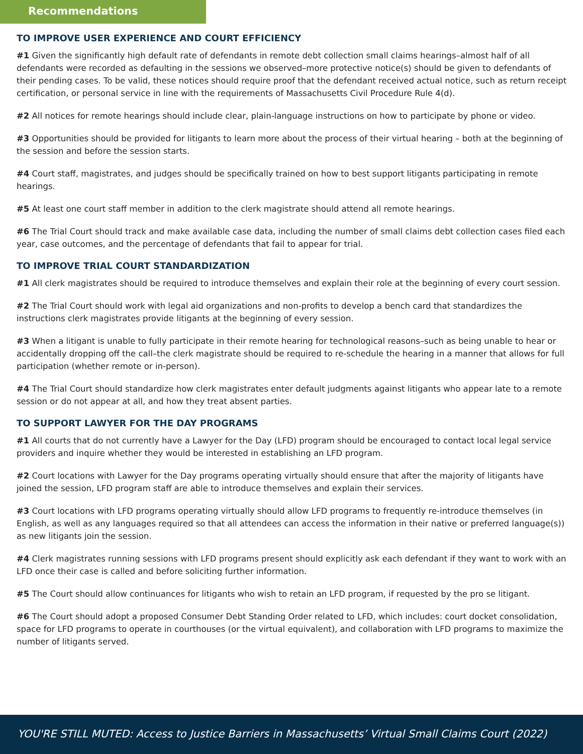Recommendations
TO IMPROVE USER EXPERIENCE AND COURT EFFICIENCY
#1 Given the significantly high default rate of defendants in remote debt collection small claims hearings–almost half of all defendants were recorded as defaulting in the sessions we observed–more protective notice(s) should be given to defendants of their pending cases. To be valid, these notices should require proof that the defendant received actual notice, such as return receipt certification, or personal service in line with the requirements of Massachusetts Civil Procedure Rule 4(d).
#2 All notices for remote hearings should include clear, plain-language instructions on how to participate by phone or video.
#3 Opportunities should be provided for litigants to learn more about the process of their virtual hearing – both at the beginning of the session and before the session starts.
#4 Court staff, magistrates, and judges should be specifically trained on how to best support litigants participating in remote hearings.
#5 At least one court staff member in addition to the clerk magistrate should attend all remote hearings.
#6 The Trial Court should track and make available case data, including the number of small claims debt collection cases filed each year, case outcomes, and the percentage of defendants that fail to appear for trial.
TO IMPROVE TRIAL COURT STANDARDIZATION
#1 All clerk magistrates should be required to introduce themselves and explain their role at the beginning of every court session.
#2 The Trial Court should work with legal aid organizations and non-profits to develop a bench card that standardizes the instructions clerk magistrates provide litigants at the beginning of every session.
#3 When a litigant is unable to fully participate in their remote hearing for technological reasons–such as being unable to hear or accidentally dropping off the call–the clerk magistrate should be required to re-schedule the hearing in a manner that allows for full participation (whether remote or in-person).
#4 The Trial Court should standardize how clerk magistrates enter default judgments against litigants who appear late to a remote session or do not appear at all, and how they treat absent parties.
TO SUPPORT LAWYER FOR THE DAY PROGRAMS
#1 All courts that do not currently have a Lawyer for the Day (LFD) program should be encouraged to contact local legal service providers and inquire whether they would be interested in establishing an LFD program.
#2 Court locations with Lawyer for the Day programs operating virtually should ensure that after the majority of litigants have joined the session, LFD program staff are able to introduce themselves and explain their services.
#3 Court locations with LFD programs operating virtually should allow LFD programs to frequently re-introduce themselves (in English, as well as any languages required so that all attendees can access the information in their native or preferred language(s)) as new litigants join the session.
#4 Clerk magistrates running sessions with LFD programs present should explicitly ask each defendant if they want to work with an LFD once their case is called and before soliciting further information.
#5 The Court should allow continuances for litigants who wish to retain an LFD program, if requested by the pro se litigant.
#6 The Court should adopt a proposed Consumer Debt Standing Order related to LFD, which includes: court docket consolidation, space for LFD programs to operate in courthouses (or the virtual equivalent), and collaboration with LFD programs to maximize the number of litigants served.
YOU'RE STILL MUTED: Access to Justice Barriers in Massachusetts’ Virtual Small Claims Court (2022)